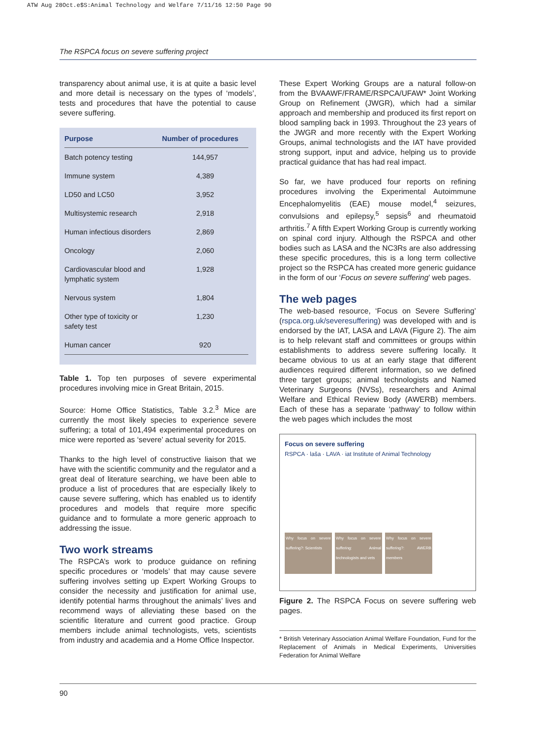ATW Aug 28Oct.e$S:Animal Technology and Welfare 7/11/16 12:50 Page 90
The RSPCA focus on severe suffering project
transparency about animal use, it is at quite a basic level and more detail is necessary on the types of ‘models’, tests and procedures that have the potential to cause severe suffering.
| Purpose | Number of procedures |
| --- | --- |
| Batch potency testing | 144,957 |
| Immune system | 4,389 |
| LD50 and LC50 | 3,952 |
| Multisystemic research | 2,918 |
| Human infectious disorders | 2,869 |
| Oncology | 2,060 |
| Cardiovascular blood and lymphatic system | 1,928 |
| Nervous system | 1,804 |
| Other type of toxicity or safety test | 1,230 |
| Human cancer | 920 |
Table 1. Top ten purposes of severe experimental procedures involving mice in Great Britain, 2015.
Source: Home Office Statistics, Table 3.2.<sup>3</sup> Mice are currently the most likely species to experience severe suffering; a total of 101,494 experimental procedures on mice were reported as ‘severe’ actual severity for 2015.
Thanks to the high level of constructive liaison that we have with the scientific community and the regulator and a great deal of literature searching, we have been able to produce a list of procedures that are especially likely to cause severe suffering, which has enabled us to identify procedures and models that require more specific guidance and to formulate a more generic approach to addressing the issue.
Two work streams
The RSPCA’s work to produce guidance on refining specific procedures or ‘models’ that may cause severe suffering involves setting up Expert Working Groups to consider the necessity and justification for animal use, identify potential harms throughout the animals’ lives and recommend ways of alleviating these based on the scientific literature and current good practice. Group members include animal technologists, vets, scientists from industry and academia and a Home Office Inspector.
These Expert Working Groups are a natural follow-on from the BVAAWF/FRAME/RSPCA/UFAW* Joint Working Group on Refinement (JWGR), which had a similar approach and membership and produced its first report on blood sampling back in 1993. Throughout the 23 years of the JWGR and more recently with the Expert Working Groups, animal technologists and the IAT have provided strong support, input and advice, helping us to provide practical guidance that has had real impact.
So far, we have produced four reports on refining procedures involving the Experimental Autoimmune Encephalomyelitis (EAE) mouse model,<sup>4</sup> seizures, convulsions and epilepsy,<sup>5</sup> sepsis<sup>6</sup> and rheumatoid arthritis.<sup>7</sup> A fifth Expert Working Group is currently working on spinal cord injury. Although the RSPCA and other bodies such as LASA and the NC3Rs are also addressing these specific procedures, this is a long term collective project so the RSPCA has created more generic guidance in the form of our ‘Focus on severe suffering’ web pages.
The web pages
The web-based resource, ‘Focus on Severe Suffering’ (rspca.org.uk/severesuffering) was developed with and is endorsed by the IAT, LASA and LAVA (Figure 2). The aim is to help relevant staff and committees or groups within establishments to address severe suffering locally. It became obvious to us at an early stage that different audiences required different information, so we defined three target groups; animal technologists and Named Veterinary Surgeons (NVSs), researchers and Animal Welfare and Ethical Review Body (AWERB) members. Each of these has a separate ‘pathway’ to follow within the web pages which includes the most
Focus on severe suffering
RSPCA · laša · LAVA · iat Institute of Animal Technology
Why focus on severe suffering?: Scientists
Why focus on severe suffering: Animal technologists and vets
Why focus on severe suffering?: AWERB members
Figure 2. The RSPCA Focus on severe suffering web pages.
* British Veterinary Association Animal Welfare Foundation, Fund for the Replacement of Animals in Medical Experiments, Universities Federation for Animal Welfare
90